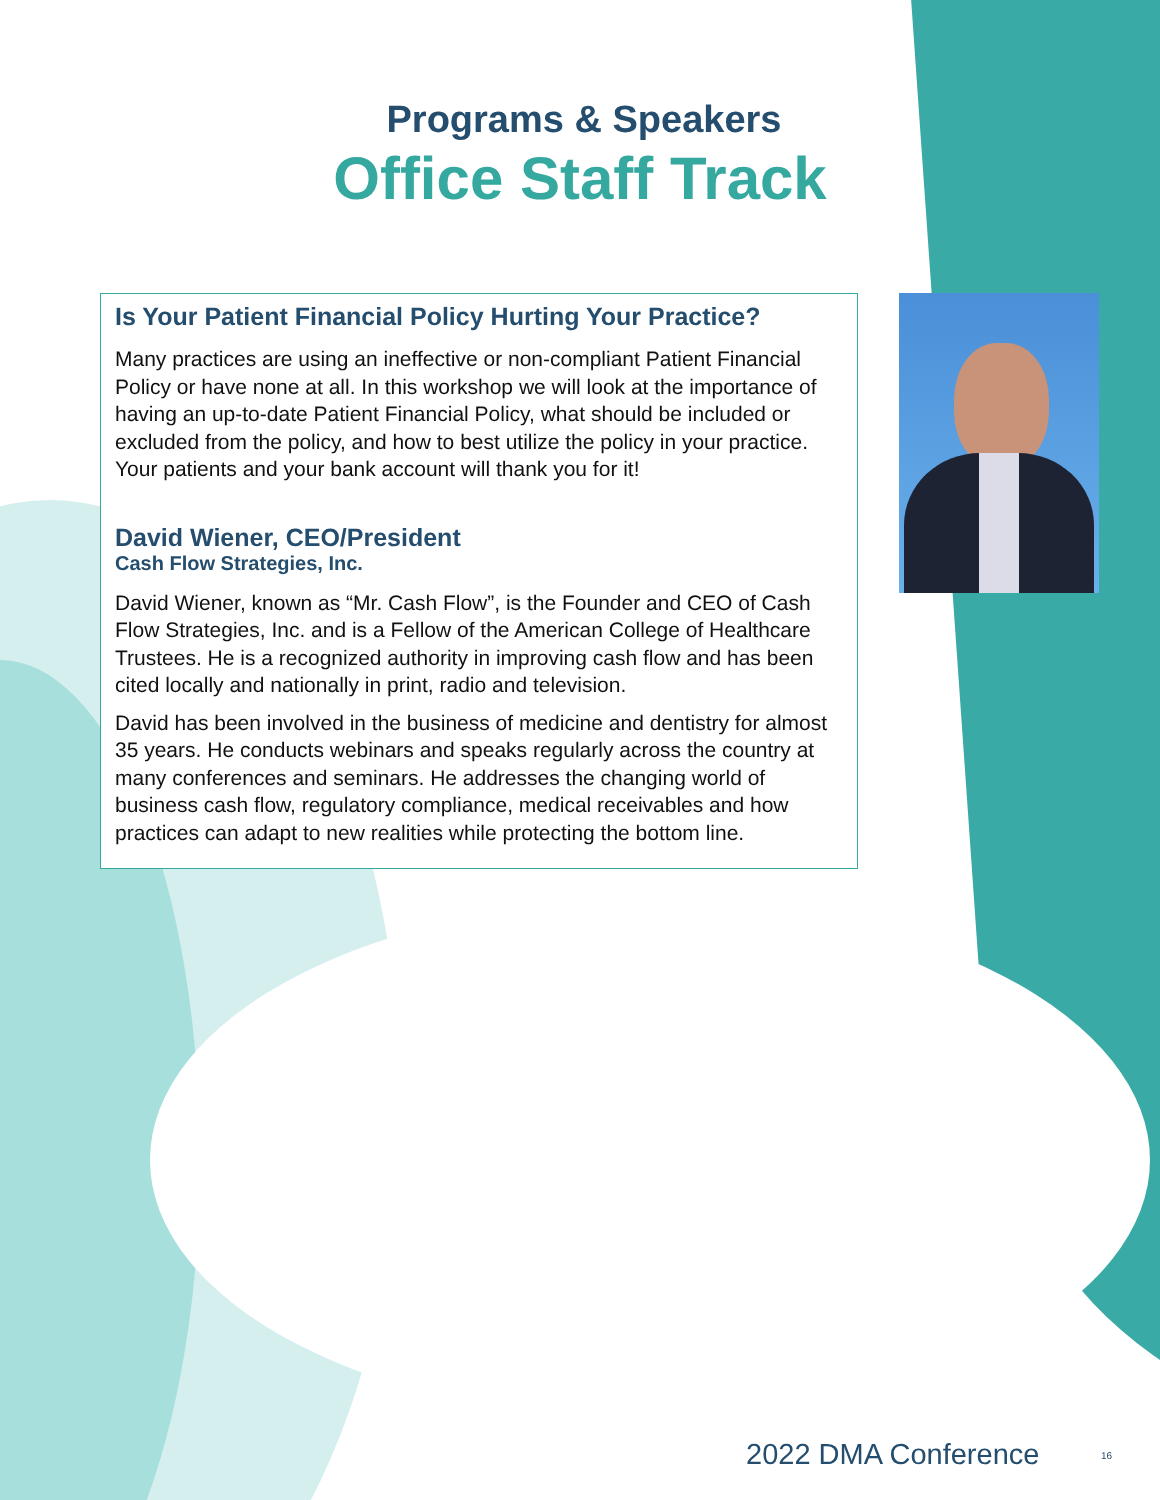Programs & Speakers
Office Staff Track
Is Your Patient Financial Policy Hurting Your Practice?
Many practices are using an ineffective or non-compliant Patient Financial Policy or have none at all. In this workshop we will look at the importance of having an up-to-date Patient Financial Policy, what should be included or excluded from the policy, and how to best utilize the policy in your practice. Your patients and your bank account will thank you for it!
David Wiener, CEO/President
Cash Flow Strategies, Inc.
David Wiener, known as “Mr. Cash Flow”, is the Founder and CEO of Cash Flow Strategies, Inc. and is a Fellow of the American College of Healthcare Trustees. He is a recognized authority in improving cash flow and has been cited locally and nationally in print, radio and television.
David has been involved in the business of medicine and dentistry for almost 35 years. He conducts webinars and speaks regularly across the country at many conferences and seminars. He addresses the changing world of business cash flow, regulatory compliance, medical receivables and how practices can adapt to new realities while protecting the bottom line.
2022 DMA Conference 16